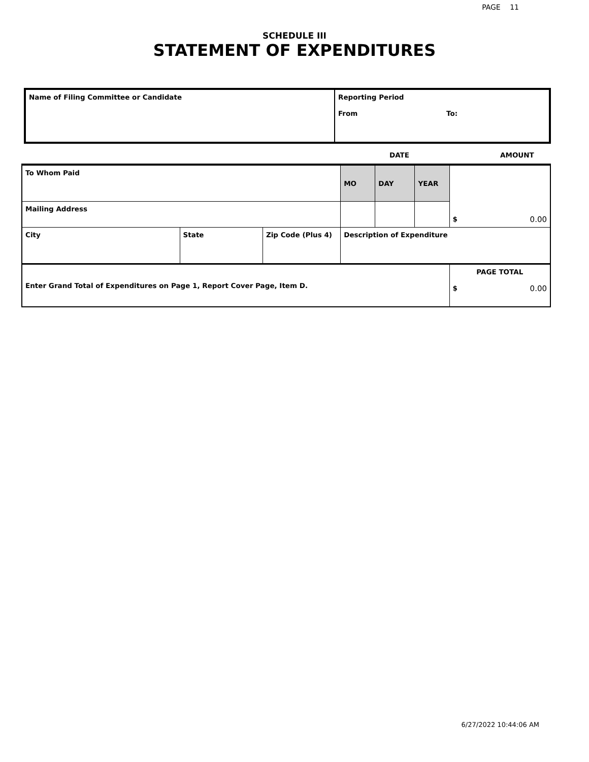PAGE 11
SCHEDULE III
STATEMENT OF EXPENDITURES
| Name of Filing Committee or Candidate | Reporting Period From To: |
DATE AMOUNT
| To Whom Paid | | | MO | DAY | YEAR | $ 0.00 |
| Mailing Address | | | | | | |
| City | State | Zip Code (Plus 4) | Description of Expenditure | | | |
| Enter Grand Total of Expenditures on Page 1, Report Cover Page, Item D. | | | | | | PAGE TOTAL $ 0.00 |
6/27/2022 10:44:06 AM